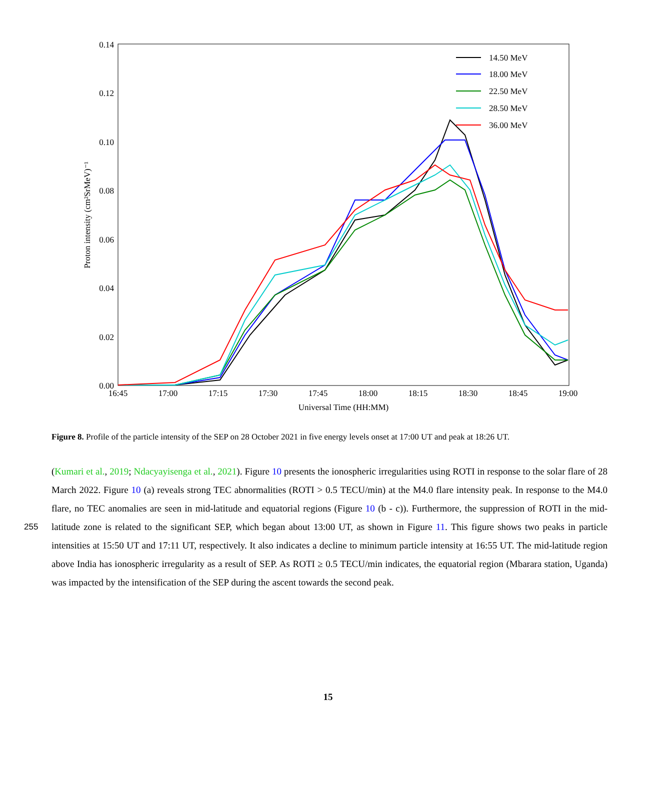0.14
0.12
0.10
0.08
0.06
0.04
0.02
0.00
16:45
17:00
17:15
17:30
17:45
18:00
18:15
18:30
18:45
19:00
Universal Time (HH:MM)
Proton intensity (cm²SrMeV)⁻¹
14.50 MeV
18.00 MeV
22.50 MeV
28.50 MeV
36.00 MeV
Figure 8. Profile of the particle intensity of the SEP on 28 October 2021 in five energy levels onset at 17:00 UT and peak at 18:26 UT.
(Kumari et al., 2019; Ndacyayisenga et al., 2021). Figure 10 presents the ionospheric irregularities using ROTI in response to the solar flare of 28 March 2022. Figure 10 (a) reveals strong TEC abnormalities (ROTI > 0.5 TECU/min) at the M4.0 flare intensity peak. In response to the M4.0 flare, no TEC anomalies are seen in mid-latitude and equatorial regions (Figure 10 (b - c)). Furthermore, the suppression of ROTI in the mid-latitude zone is related to the significant SEP, which began about 13:00 255 UT, as shown in Figure 11. This figure shows two peaks in particle intensities at 15:50 UT and 17:11 UT, respectively. It also indicates a decline to minimum particle intensity at 16:55 UT. The mid-latitude region above India has ionospheric irregularity as a result of SEP. As ROTI ≥ 0.5 TECU/min indicates, the equatorial region (Mbarara station, Uganda) was impacted by the intensification of the SEP during the ascent towards the second peak.
15